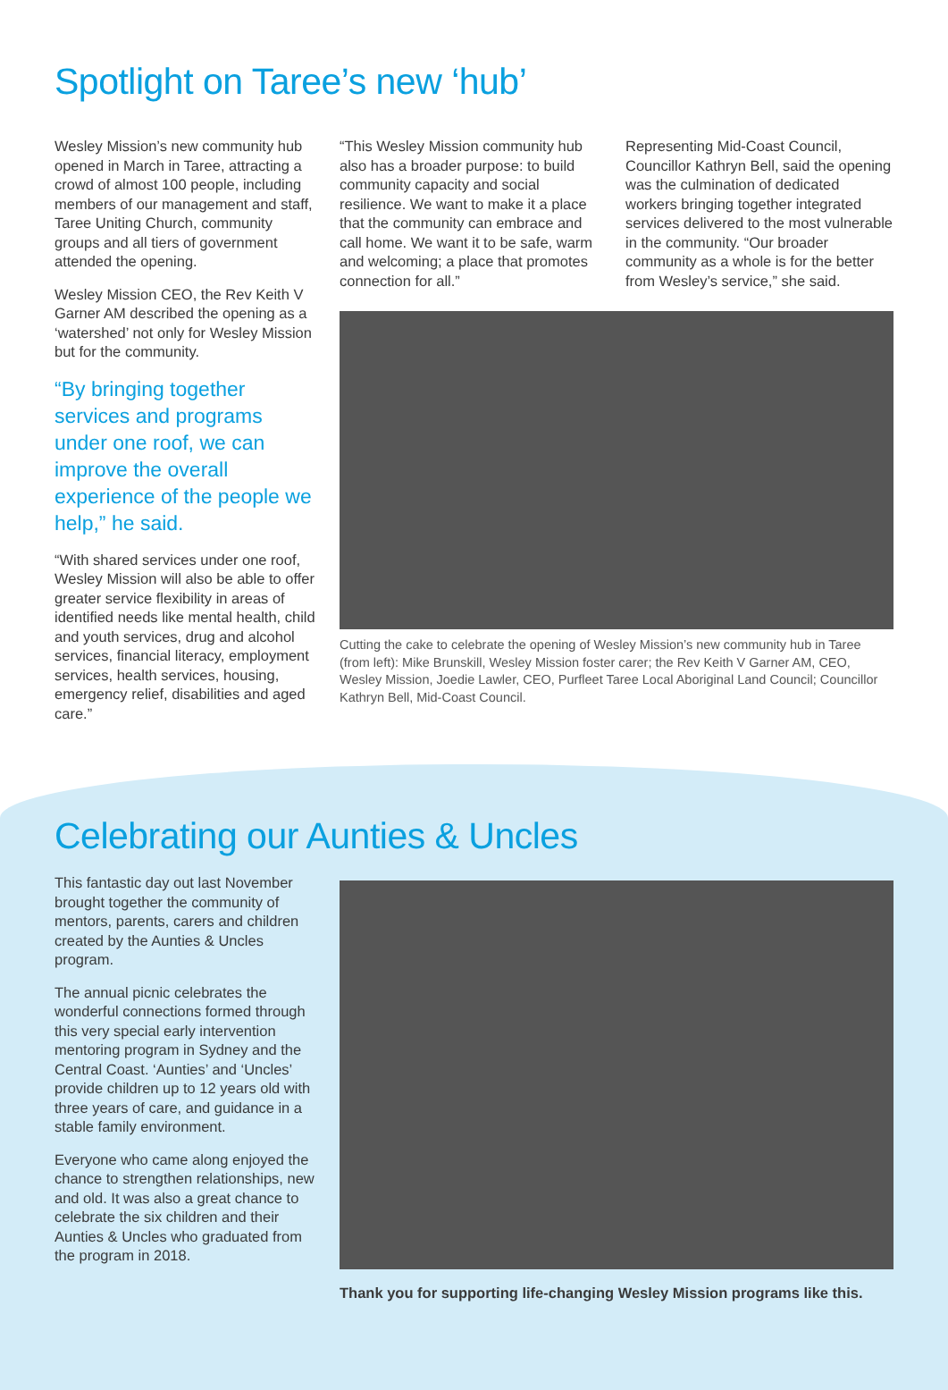Spotlight on Taree’s new ‘hub’
Wesley Mission’s new community hub opened in March in Taree, attracting a crowd of almost 100 people, including members of our management and staff, Taree Uniting Church, community groups and all tiers of government attended the opening.
Wesley Mission CEO, the Rev Keith V Garner AM described the opening as a ‘watershed’ not only for Wesley Mission but for the community.
“By bringing together services and programs under one roof, we can improve the overall experience of the people we help,” he said.
“With shared services under one roof, Wesley Mission will also be able to offer greater service flexibility in areas of identified needs like mental health, child and youth services, drug and alcohol services, financial literacy, employment services, health services, housing, emergency relief, disabilities and aged care.”
“This Wesley Mission community hub also has a broader purpose: to build community capacity and social resilience. We want to make it a place that the community can embrace and call home. We want it to be safe, warm and welcoming; a place that promotes connection for all.”
Representing Mid-Coast Council, Councillor Kathryn Bell, said the opening was the culmination of dedicated workers bringing together integrated services delivered to the most vulnerable in the community. “Our broader community as a whole is for the better from Wesley’s service,” she said.
Cutting the cake to celebrate the opening of Wesley Mission’s new community hub in Taree (from left): Mike Brunskill, Wesley Mission foster carer; the Rev Keith V Garner AM, CEO, Wesley Mission, Joedie Lawler, CEO, Purfleet Taree Local Aboriginal Land Council; Councillor Kathryn Bell, Mid-Coast Council.
Celebrating our Aunties & Uncles
This fantastic day out last November brought together the community of mentors, parents, carers and children created by the Aunties & Uncles program.
The annual picnic celebrates the wonderful connections formed through this very special early intervention mentoring program in Sydney and the Central Coast. ‘Aunties’ and ‘Uncles’ provide children up to 12 years old with three years of care, and guidance in a stable family environment.
Everyone who came along enjoyed the chance to strengthen relationships, new and old. It was also a great chance to celebrate the six children and their Aunties & Uncles who graduated from the program in 2018.
Thank you for supporting life-changing Wesley Mission programs like this.